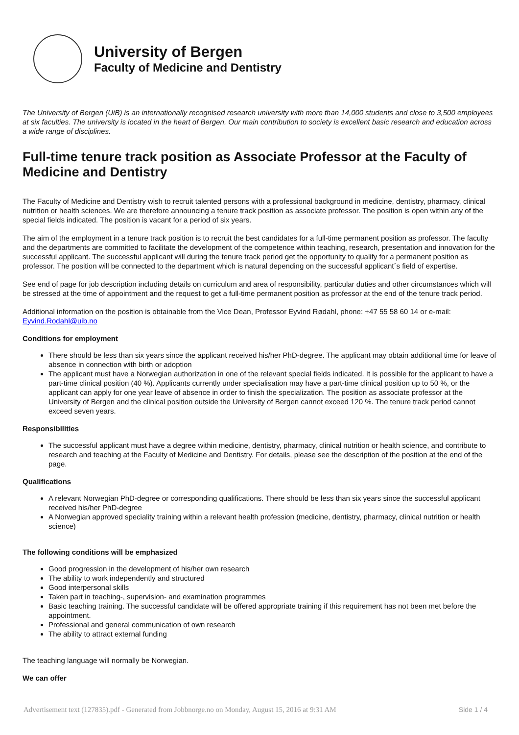University of Bergen
Faculty of Medicine and Dentistry
The University of Bergen (UiB) is an internationally recognised research university with more than 14,000 students and close to 3,500 employees at six faculties. The university is located in the heart of Bergen. Our main contribution to society is excellent basic research and education across a wide range of disciplines.
Full-time tenure track position as Associate Professor at the Faculty of Medicine and Dentistry
The Faculty of Medicine and Dentistry wish to recruit talented persons with a professional background in medicine, dentistry, pharmacy, clinical nutrition or health sciences. We are therefore announcing a tenure track position as associate professor. The position is open within any of the special fields indicated. The position is vacant for a period of six years.
The aim of the employment in a tenure track position is to recruit the best candidates for a full-time permanent position as professor. The faculty and the departments are committed to facilitate the development of the competence within teaching, research, presentation and innovation for the successful applicant. The successful applicant will during the tenure track period get the opportunity to qualify for a permanent position as professor. The position will be connected to the department which is natural depending on the successful applicant´s field of expertise.
See end of page for job description including details on curriculum and area of responsibility, particular duties and other circumstances which will be stressed at the time of appointment and the request to get a full-time permanent position as professor at the end of the tenure track period.
Additional information on the position is obtainable from the Vice Dean, Professor Eyvind Rødahl, phone: +47 55 58 60 14 or e-mail: Eyvind.Rodahl@uib.no
Conditions for employment
There should be less than six years since the applicant received his/her PhD-degree. The applicant may obtain additional time for leave of absence in connection with birth or adoption
The applicant must have a Norwegian authorization in one of the relevant special fields indicated. It is possible for the applicant to have a part-time clinical position (40 %). Applicants currently under specialisation may have a part-time clinical position up to 50 %, or the applicant can apply for one year leave of absence in order to finish the specialization. The position as associate professor at the University of Bergen and the clinical position outside the University of Bergen cannot exceed 120 %. The tenure track period cannot exceed seven years.
Responsibilities
The successful applicant must have a degree within medicine, dentistry, pharmacy, clinical nutrition or health science, and contribute to research and teaching at the Faculty of Medicine and Dentistry. For details, please see the description of the position at the end of the page.
Qualifications
A relevant Norwegian PhD-degree or corresponding qualifications. There should be less than six years since the successful applicant received his/her PhD-degree
A Norwegian approved speciality training within a relevant health profession (medicine, dentistry, pharmacy, clinical nutrition or health science)
The following conditions will be emphasized
Good progression in the development of his/her own research
The ability to work independently and structured
Good interpersonal skills
Taken part in teaching-, supervision- and examination programmes
Basic teaching training. The successful candidate will be offered appropriate training if this requirement has not been met before the appointment.
Professional and general communication of own research
The ability to attract external funding
The teaching language will normally be Norwegian.
We can offer
Advertisement text (127835).pdf - Generated from Jobbnorge.no on Monday, August 15, 2016 at 9:31 AM Side 1 / 4